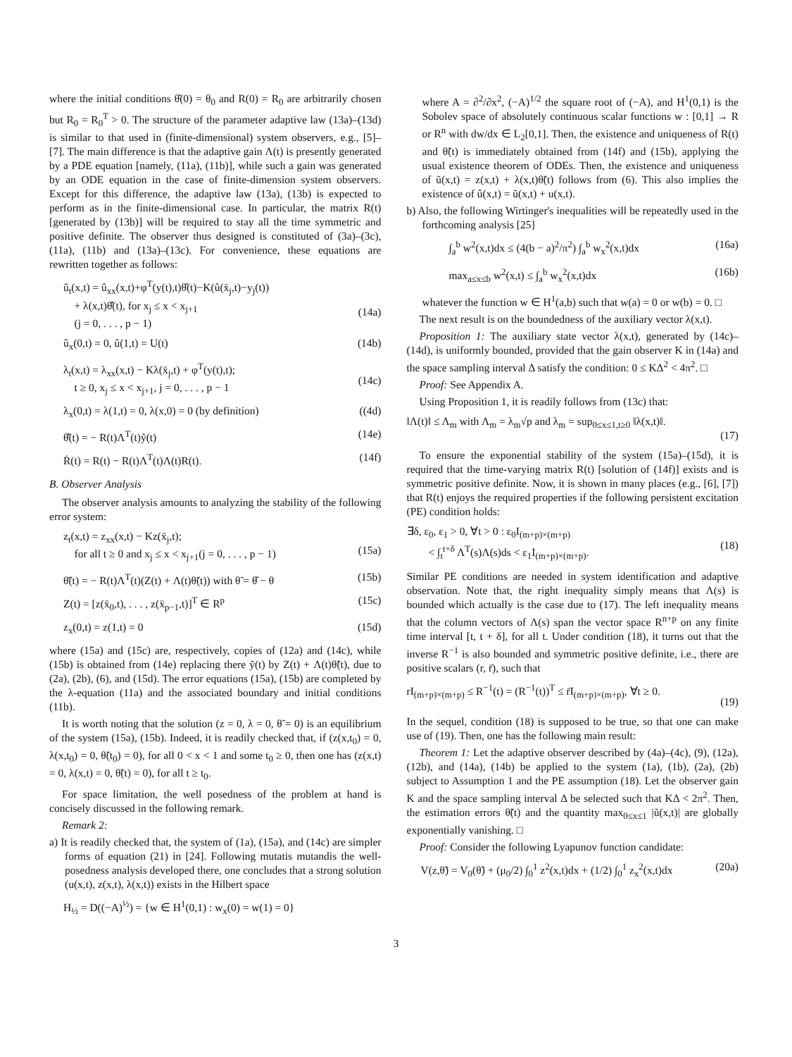where the initial conditions θ̂(0) = θ<sub>0</sub> and R(0) = R<sub>0</sub> are arbitrarily chosen but R<sub>0</sub> = R<sub>0</sub><sup>T</sup> > 0. The structure of the parameter adaptive law (13a)–(13d) is similar to that used in (finite-dimensional) system observers, e.g., [5]–[7]. The main difference is that the adaptive gain Λ(t) is presently generated by a PDE equation [namely, (11a), (11b)], while such a gain was generated by an ODE equation in the case of finite-dimension system observers. Except for this difference, the adaptive law (13a), (13b) is expected to perform as in the finite-dimensional case. In particular, the matrix R(t) [generated by (13b)] will be required to stay all the time symmetric and positive definite. The observer thus designed is constituted of (3a)–(3c), (11a), (11b) and (13a)–(13c). For convenience, these equations are rewritten together as follows:
û<sub>t</sub>(x,t) = û<sub>xx</sub>(x,t)+φ<sup>T</sup>(y(t),t)θ̂(t)−K(û(x̄<sub>j</sub>,t)−y<sub>j</sub>(t))
+ λ(x,t)θ̂̇(t), for x<sub>j</sub> ≤ x < x<sub>j+1</sub>
(j = 0, . . . , p − 1)
(14a)
û<sub>x</sub>(0,t) = 0, û(1,t) = U(t) (14b)
λ<sub>t</sub>(x,t) = λ<sub>xx</sub>(x,t) − Kλ(x̄<sub>j</sub>,t) + φ<sup>T</sup>(y(t),t);
t ≥ 0, x<sub>j</sub> ≤ x < x<sub>j+1</sub>, j = 0, . . . , p − 1
(14c)
λ<sub>x</sub>(0,t) = λ(1,t) = 0, λ(x,0) = 0 (by definition) ((4d)
θ̂̇(t) = − R(t)Λ<sup>T</sup>(t)ỹ(t) (14e)
Ṙ(t) = R(t) − R(t)Λ<sup>T</sup>(t)Λ(t)R(t). (14f)
B. Observer Analysis
The observer analysis amounts to analyzing the stability of the following error system:
z<sub>t</sub>(x,t) = z<sub>xx</sub>(x,t) − Kz(x̄<sub>j</sub>,t);
for all t ≥ 0 and x<sub>j</sub> ≤ x < x<sub>j+1</sub>(j = 0, . . . , p − 1)
(15a)
θ̃̇(t) = − R(t)Λ<sup>T</sup>(t)(Z(t) + Λ(t)θ̃(t)) with θ̃ = θ̂ − θ (15b)
Z(t) = [z(x̄<sub>0</sub>,t), . . . , z(x̄<sub>p−1</sub>,t)]<sup>T</sup> ∈ R<sup>p</sup> (15c)
z<sub>x</sub>(0,t) = z(1,t) = 0 (15d)
where (15a) and (15c) are, respectively, copies of (12a) and (14c), while (15b) is obtained from (14e) replacing there ỹ(t) by Z(t) + Λ(t)θ̃(t), due to (2a), (2b), (6), and (15d). The error equations (15a), (15b) are completed by the λ-equation (11a) and the associated boundary and initial conditions (11b).
It is worth noting that the solution (z = 0, λ = 0, θ̃ = 0) is an equilibrium of the system (15a), (15b). Indeed, it is readily checked that, if (z(x,t<sub>0</sub>) = 0, λ(x,t<sub>0</sub>) = 0, θ̃(t<sub>0</sub>) = 0), for all 0 < x < 1 and some t<sub>0</sub> ≥ 0, then one has (z(x,t) = 0, λ(x,t) = 0, θ̃(t) = 0), for all t ≥ t<sub>0</sub>.
For space limitation, the well posedness of the problem at hand is concisely discussed in the following remark.
Remark 2:
a) It is readily checked that, the system of (1a), (15a), and (14c) are simpler forms of equation (21) in [24]. Following mutatis mutandis the well-posedness analysis developed there, one concludes that a strong solution (u(x,t), z(x,t), λ(x,t)) exists in the Hilbert space
H<sub>½</sub> = D((−A)<sup>½</sup>) = {w ∈ H<sup>1</sup>(0,1) : w<sub>x</sub>(0) = w(1) = 0}
where A = ∂<sup>2</sup>/∂x<sup>2</sup>, (−A)<sup>1/2</sup> the square root of (−A), and H<sup>1</sup>(0,1) is the Sobolev space of absolutely continuous scalar functions w : [0,1] → R or R<sup>n</sup> with dw/dx ∈ L<sub>2</sub>[0,1]. Then, the existence and uniqueness of R(t) and θ̃(t) is immediately obtained from (14f) and (15b), applying the usual existence theorem of ODEs. Then, the existence and uniqueness of ũ(x,t) = z(x,t) + λ(x,t)θ̃(t) follows from (6). This also implies the existence of û(x,t) = ũ(x,t) + u(x,t).
b) Also, the following Wirtinger's inequalities will be repeatedly used in the forthcoming analysis [25]
∫<sub>a</sub><sup>b</sup> w<sup>2</sup>(x,t)dx ≤ (4(b − a)<sup>2</sup>/π<sup>2</sup>) ∫<sub>a</sub><sup>b</sup> w<sub>x</sub><sup>2</sup>(x,t)dx (16a)
max<sub>a≤x≤b</sub> w<sup>2</sup>(x,t) ≤ ∫<sub>a</sub><sup>b</sup> w<sub>x</sub><sup>2</sup>(x,t)dx (16b)
whatever the function w ∈ H<sup>1</sup>(a,b) such that w(a) = 0 or w(b) = 0. □
The next result is on the boundedness of the auxiliary vector λ(x,t).
Proposition 1: The auxiliary state vector λ(x,t), generated by (14c)–(14d), is uniformly bounded, provided that the gain observer K in (14a) and the space sampling interval Δ satisfy the condition: 0 ≤ KΔ<sup>2</sup> < 4π<sup>2</sup>. □
Proof: See Appendix A.
Using Proposition 1, it is readily follows from (13c) that:
‖Λ(t)‖ ≤ Λ<sub>m</sub> with Λ<sub>m</sub> = λ<sub>m</sub>√p and λ<sub>m</sub> = sup<sub>0≤x≤1,t≥0</sub> ‖λ(x,t)‖.
(17)
To ensure the exponential stability of the system (15a)–(15d), it is required that the time-varying matrix R(t) [solution of (14f)] exists and is symmetric positive definite. Now, it is shown in many places (e.g., [6], [7]) that R(t) enjoys the required properties if the following persistent excitation (PE) condition holds:
∃δ, ε<sub>0</sub>, ε<sub>1</sub> > 0, ∀t > 0 : ε<sub>0</sub>I<sub>(m+p)×(m+p)</sub>
< ∫<sub>t</sub><sup>t+δ</sup> Λ<sup>T</sup>(s)Λ(s)ds < ε<sub>1</sub>I<sub>(m+p)×(m+p)</sub>.
(18)
Similar PE conditions are needed in system identification and adaptive observation. Note that, the right inequality simply means that Λ(s) is bounded which actually is the case due to (17). The left inequality means that the column vectors of Λ(s) span the vector space R<sup>n+p</sup> on any finite time interval [t, t + δ], for all t. Under condition (18), it turns out that the inverse R<sup>−1</sup> is also bounded and symmetric positive definite, i.e., there are positive scalars (r, r̄), such that
rI<sub>(m+p)×(m+p)</sub> ≤ R<sup>−1</sup>(t) = (R<sup>−1</sup>(t))<sup>T</sup> ≤ r̄I<sub>(m+p)×(m+p)</sub>, ∀t ≥ 0.
(19)
In the sequel, condition (18) is supposed to be true, so that one can make use of (19). Then, one has the following main result:
Theorem 1: Let the adaptive observer described by (4a)–(4c), (9), (12a), (12b), and (14a), (14b) be applied to the system (1a), (1b), (2a), (2b) subject to Assumption 1 and the PE assumption (18). Let the observer gain K and the space sampling interval Δ be selected such that KΔ < 2π<sup>2</sup>. Then, the estimation errors θ̃(t) and the quantity max<sub>0≤x≤1</sub> |ũ(x,t)| are globally exponentially vanishing. □
Proof: Consider the following Lyapunov function candidate:
V(z,θ̃) = V<sub>0</sub>(θ̃) + (μ<sub>0</sub>/2) ∫<sub>0</sub><sup>1</sup> z<sup>2</sup>(x,t)dx + (1/2) ∫<sub>0</sub><sup>1</sup> z<sub>x</sub><sup>2</sup>(x,t)dx (20a)
3